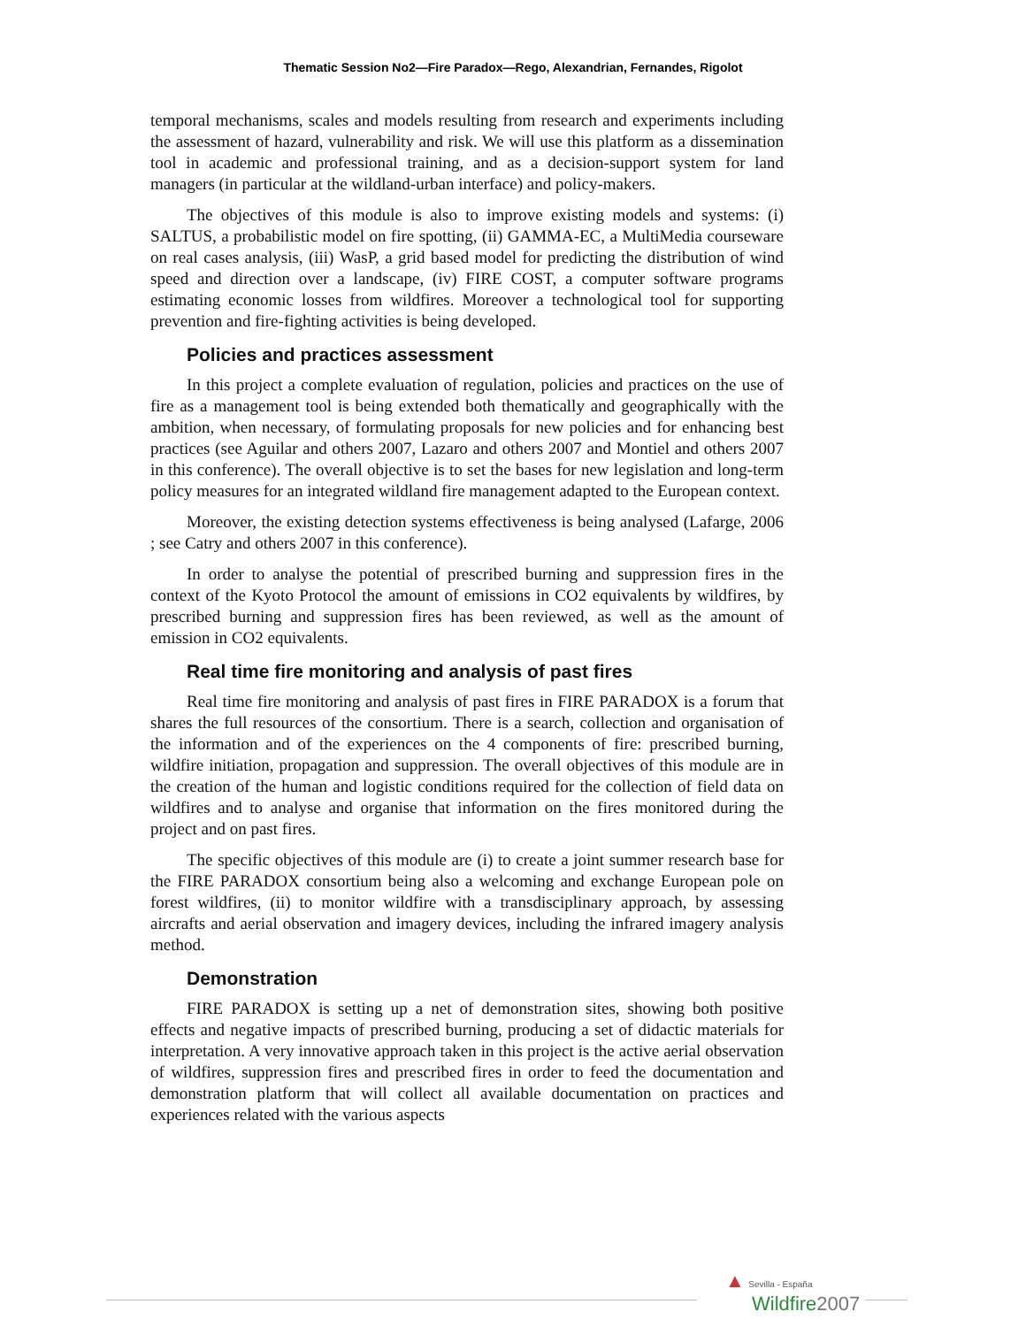Thematic Session No2—Fire Paradox—Rego, Alexandrian, Fernandes, Rigolot
temporal mechanisms, scales and models resulting from research and experiments including the assessment of hazard, vulnerability and risk. We will use this platform as a dissemination tool in academic and professional training, and as a decision-support system for land managers (in particular at the wildland-urban interface) and policy-makers.
The objectives of this module is also to improve existing models and systems: (i) SALTUS, a probabilistic model on fire spotting, (ii) GAMMA-EC, a MultiMedia courseware on real cases analysis, (iii) WasP, a grid based model for predicting the distribution of wind speed and direction over a landscape, (iv) FIRE COST, a computer software programs estimating economic losses from wildfires. Moreover a technological tool for supporting prevention and fire-fighting activities is being developed.
Policies and practices assessment
In this project a complete evaluation of regulation, policies and practices on the use of fire as a management tool is being extended both thematically and geographically with the ambition, when necessary, of formulating proposals for new policies and for enhancing best practices (see Aguilar and others 2007, Lazaro and others 2007 and Montiel and others 2007 in this conference). The overall objective is to set the bases for new legislation and long-term policy measures for an integrated wildland fire management adapted to the European context.
Moreover, the existing detection systems effectiveness is being analysed (Lafarge, 2006 ; see Catry and others 2007 in this conference).
In order to analyse the potential of prescribed burning and suppression fires in the context of the Kyoto Protocol the amount of emissions in CO2 equivalents by wildfires, by prescribed burning and suppression fires has been reviewed, as well as the amount of emission in CO2 equivalents.
Real time fire monitoring and analysis of past fires
Real time fire monitoring and analysis of past fires in FIRE PARADOX is a forum that shares the full resources of the consortium. There is a search, collection and organisation of the information and of the experiences on the 4 components of fire: prescribed burning, wildfire initiation, propagation and suppression. The overall objectives of this module are in the creation of the human and logistic conditions required for the collection of field data on wildfires and to analyse and organise that information on the fires monitored during the project and on past fires.
The specific objectives of this module are (i) to create a joint summer research base for the FIRE PARADOX consortium being also a welcoming and exchange European pole on forest wildfires, (ii) to monitor wildfire with a transdisciplinary approach, by assessing aircrafts and aerial observation and imagery devices, including the infrared imagery analysis method.
Demonstration
FIRE PARADOX is setting up a net of demonstration sites, showing both positive effects and negative impacts of prescribed burning, producing a set of didactic materials for interpretation. A very innovative approach taken in this project is the active aerial observation of wildfires, suppression fires and prescribed fires in order to feed the documentation and demonstration platform that will collect all available documentation on practices and experiences related with the various aspects
▲ Sevilla - España
Wildfire 2007